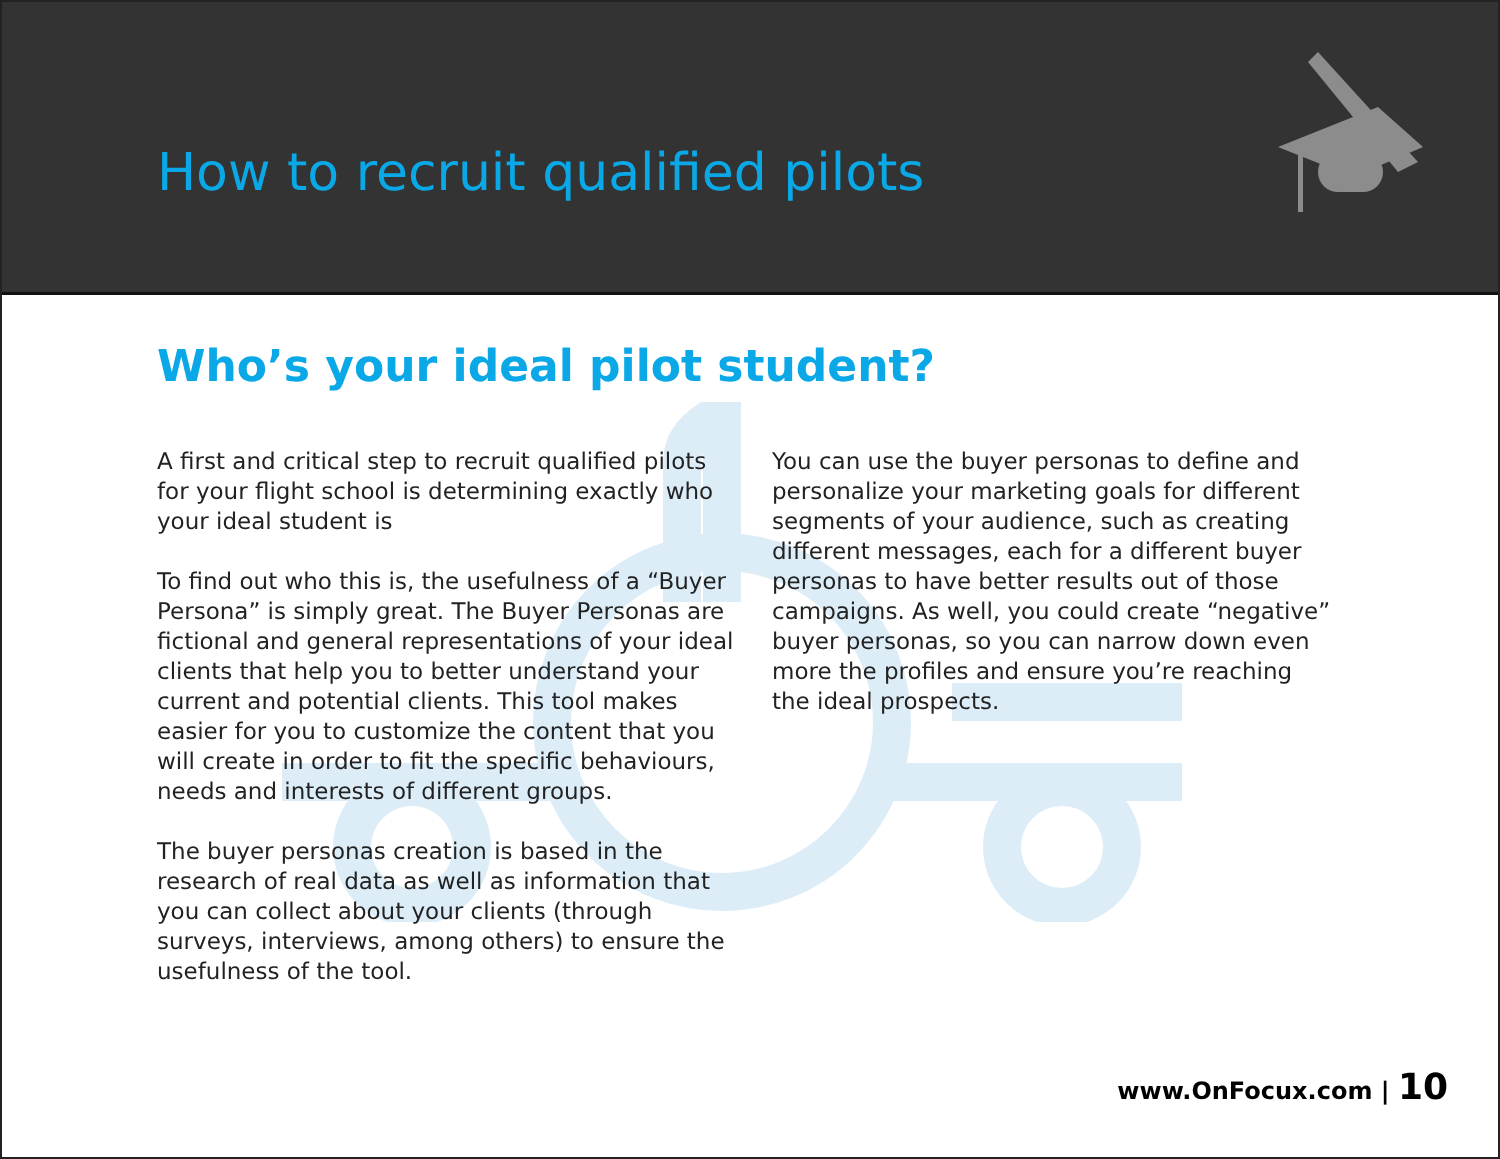How to recruit qualified pilots
Who’s your ideal pilot student?
A first and critical step to recruit qualified pilots for your flight school is determining exactly who your ideal student is
To find out who this is, the usefulness of a “Buyer Persona” is simply great. The Buyer Personas are fictional and general representations of your ideal clients that help you to better understand your current and potential clients. This tool makes easier for you to customize the content that you will create in order to fit the specific behaviours, needs and interests of different groups.
The buyer personas creation is based in the research of real data as well as information that you can collect about your clients (through surveys, interviews, among others) to ensure the usefulness of the tool.
You can use the buyer personas to define and personalize your marketing goals for different segments of your audience, such as creating different messages, each for a different buyer personas to have better results out of those campaigns. As well, you could create “negative” buyer personas, so you can narrow down even more the profiles and ensure you’re reaching the ideal prospects.
www.OnFocux.com | 10